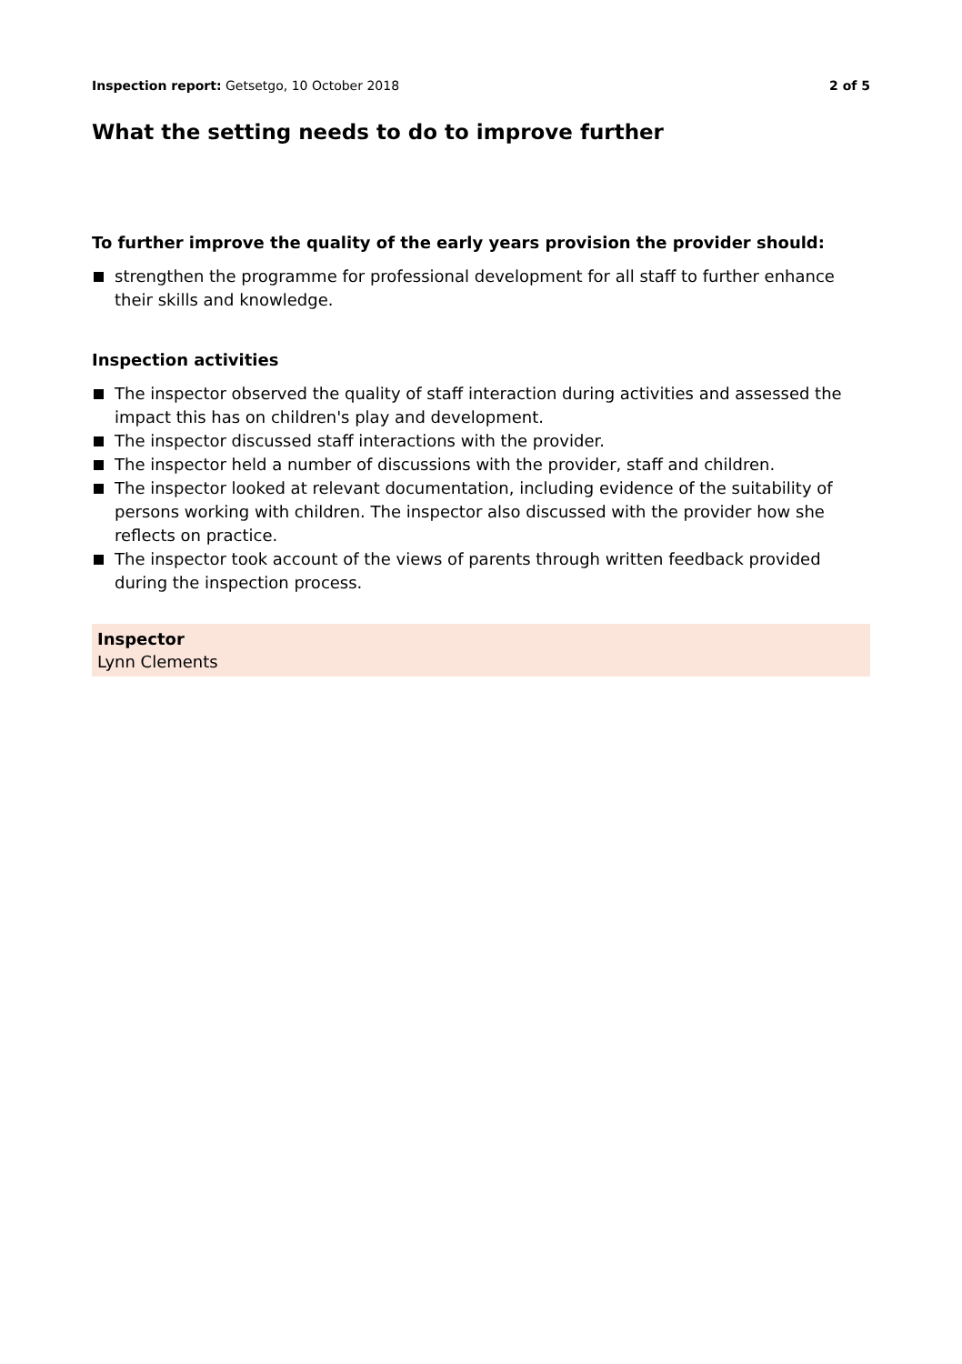Inspection report: Getsetgo, 10 October 2018 2 of 5
What the setting needs to do to improve further
To further improve the quality of the early years provision the provider should:
strengthen the programme for professional development for all staff to further enhance their skills and knowledge.
Inspection activities
The inspector observed the quality of staff interaction during activities and assessed the impact this has on children's play and development.
The inspector discussed staff interactions with the provider.
The inspector held a number of discussions with the provider, staff and children.
The inspector looked at relevant documentation, including evidence of the suitability of persons working with children. The inspector also discussed with the provider how she reflects on practice.
The inspector took account of the views of parents through written feedback provided during the inspection process.
Inspector
Lynn Clements